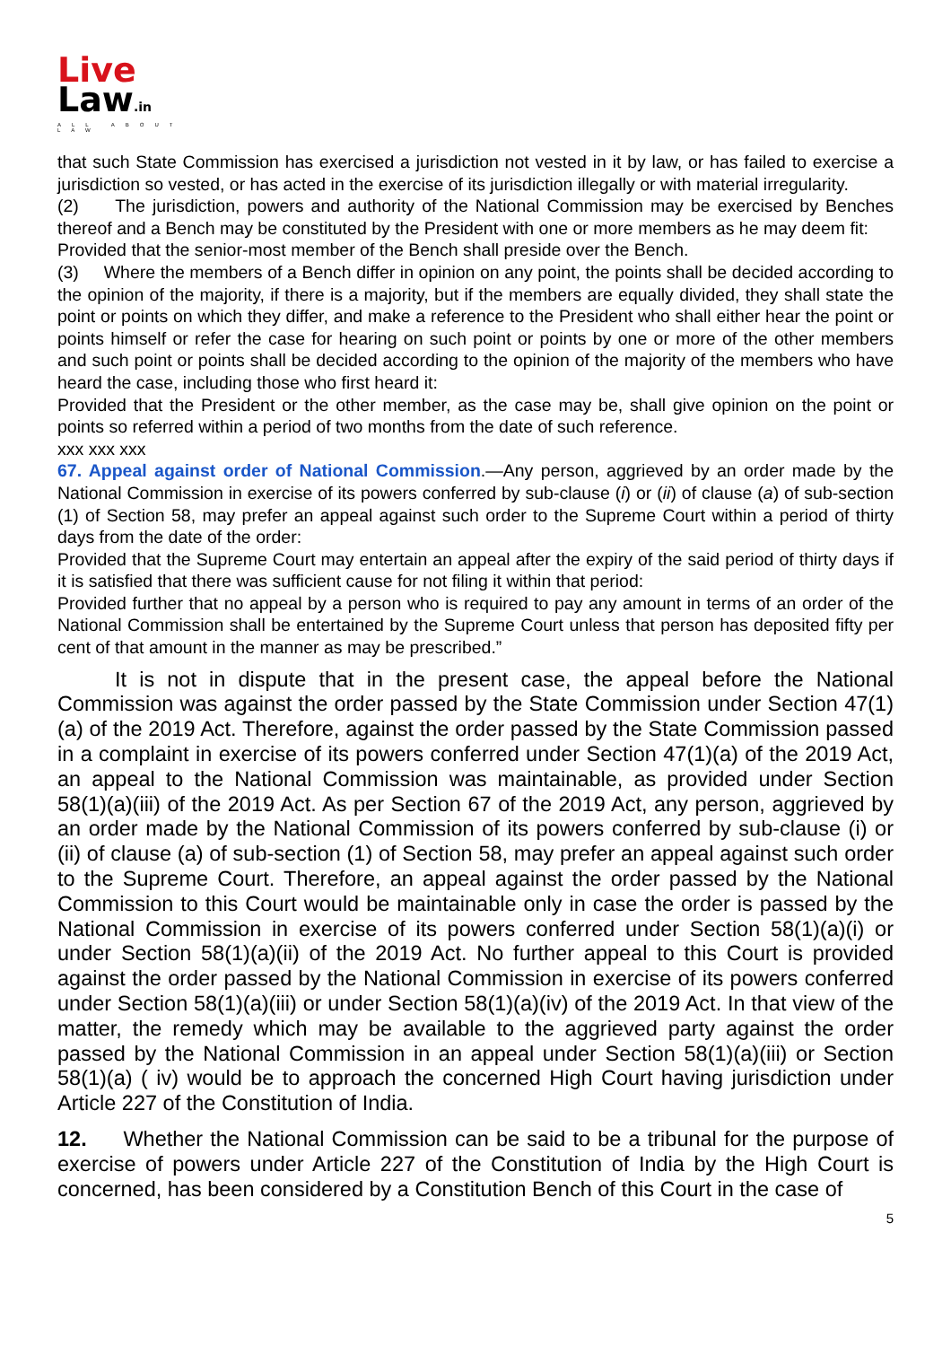Live
Law.in
ALL ABOUT LAW
that such State Commission has exercised a jurisdiction not vested in it by law, or has failed to exercise a jurisdiction so vested, or has acted in the exercise of its jurisdiction illegally or with material irregularity.
(2) The jurisdiction, powers and authority of the National Commission may be exercised by Benches thereof and a Bench may be constituted by the President with one or more members as he may deem fit:
Provided that the senior-most member of the Bench shall preside over the Bench.
(3) Where the members of a Bench differ in opinion on any point, the points shall be decided according to the opinion of the majority, if there is a majority, but if the members are equally divided, they shall state the point or points on which they differ, and make a reference to the President who shall either hear the point or points himself or refer the case for hearing on such point or points by one or more of the other members and such point or points shall be decided according to the opinion of the majority of the members who have heard the case, including those who first heard it:
Provided that the President or the other member, as the case may be, shall give opinion on the point or points so referred within a period of two months from the date of such reference.
xxx xxx xxx
67. Appeal against order of National Commission.—Any person, aggrieved by an order made by the National Commission in exercise of its powers conferred by sub-clause (i) or (ii) of clause (a) of sub-section (1) of Section 58, may prefer an appeal against such order to the Supreme Court within a period of thirty days from the date of the order:
Provided that the Supreme Court may entertain an appeal after the expiry of the said period of thirty days if it is satisfied that there was sufficient cause for not filing it within that period:
Provided further that no appeal by a person who is required to pay any amount in terms of an order of the National Commission shall be entertained by the Supreme Court unless that person has deposited fifty per cent of that amount in the manner as may be prescribed.”
It is not in dispute that in the present case, the appeal before the National Commission was against the order passed by the State Commission under Section 47(1)(a) of the 2019 Act. Therefore, against the order passed by the State Commission passed in a complaint in exercise of its powers conferred under Section 47(1)(a) of the 2019 Act, an appeal to the National Commission was maintainable, as provided under Section 58(1)(a)(iii) of the 2019 Act. As per Section 67 of the 2019 Act, any person, aggrieved by an order made by the National Commission of its powers conferred by sub-clause (i) or (ii) of clause (a) of sub-section (1) of Section 58, may prefer an appeal against such order to the Supreme Court. Therefore, an appeal against the order passed by the National Commission to this Court would be maintainable only in case the order is passed by the National Commission in exercise of its powers conferred under Section 58(1)(a)(i) or under Section 58(1)(a)(ii) of the 2019 Act. No further appeal to this Court is provided against the order passed by the National Commission in exercise of its powers conferred under Section 58(1)(a)(iii) or under Section 58(1)(a)(iv) of the 2019 Act. In that view of the matter, the remedy which may be available to the aggrieved party against the order passed by the National Commission in an appeal under Section 58(1)(a)(iii) or Section 58(1)(a) ( iv) would be to approach the concerned High Court having jurisdiction under Article 227 of the Constitution of India.
12. Whether the National Commission can be said to be a tribunal for the purpose of exercise of powers under Article 227 of the Constitution of India by the High Court is concerned, has been considered by a Constitution Bench of this Court in the case of
5